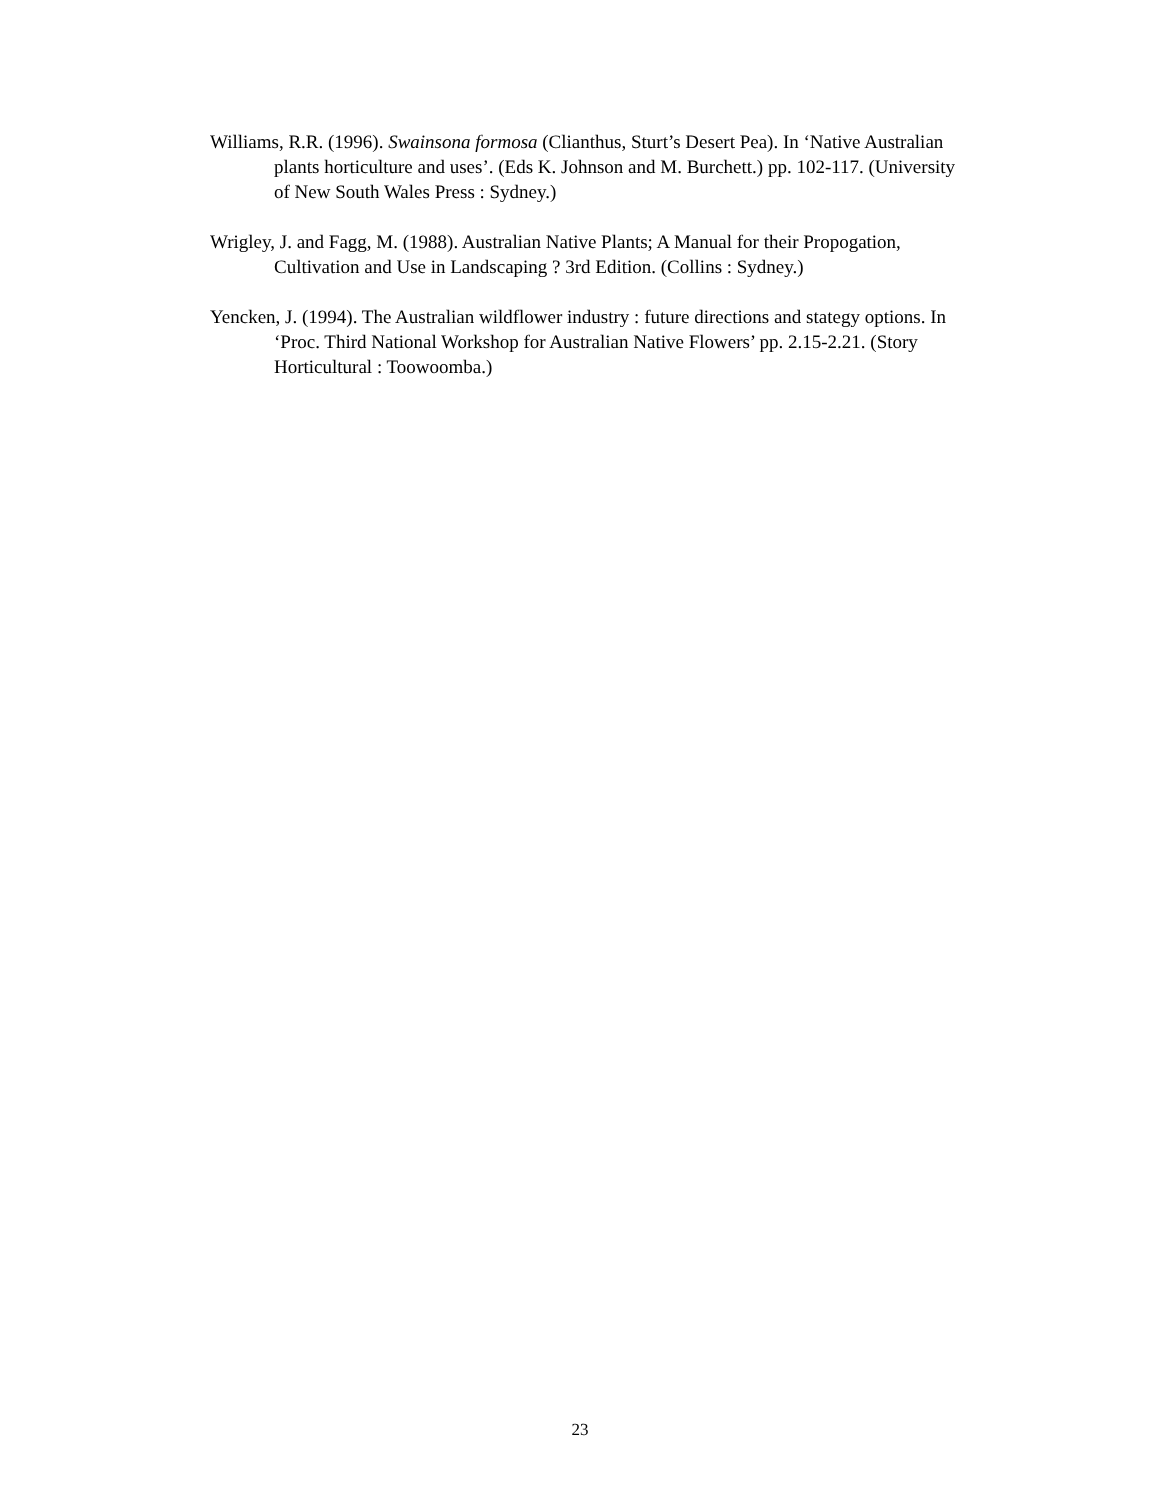Williams, R.R. (1996). Swainsona formosa (Clianthus, Sturt’s Desert Pea). In ‘Native Australian plants horticulture and uses’. (Eds K. Johnson and M. Burchett.) pp. 102-117. (University of New South Wales Press : Sydney.)
Wrigley, J. and Fagg, M. (1988). Australian Native Plants; A Manual for their Propogation, Cultivation and Use in Landscaping ? 3rd Edition. (Collins : Sydney.)
Yencken, J. (1994). The Australian wildflower industry : future directions and stategy options. In ‘Proc. Third National Workshop for Australian Native Flowers’ pp. 2.15-2.21. (Story Horticultural : Toowoomba.)
23